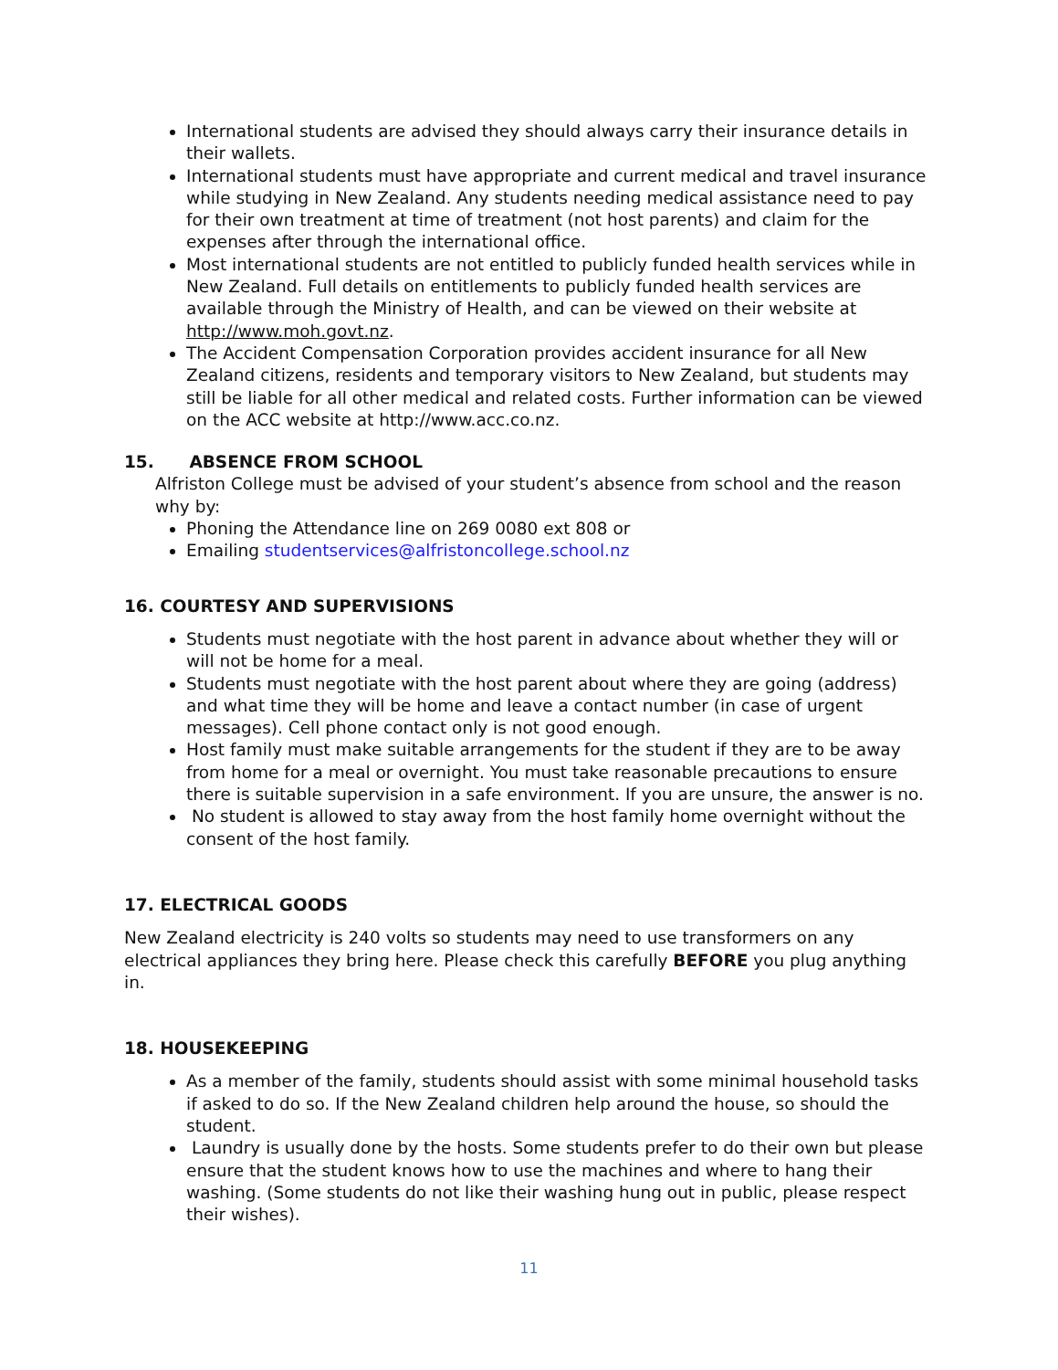International students are advised they should always carry their insurance details in their wallets.
International students must have appropriate and current medical and travel insurance while studying in New Zealand. Any students needing medical assistance need to pay for their own treatment at time of treatment (not host parents) and claim for the expenses after through the international office.
Most international students are not entitled to publicly funded health services while in New Zealand. Full details on entitlements to publicly funded health services are available through the Ministry of Health, and can be viewed on their website at http://www.moh.govt.nz.
The Accident Compensation Corporation provides accident insurance for all New Zealand citizens, residents and temporary visitors to New Zealand, but students may still be liable for all other medical and related costs. Further information can be viewed on the ACC website at http://www.acc.co.nz.
15. ABSENCE FROM SCHOOL
Alfriston College must be advised of your student’s absence from school and the reason why by:
Phoning the Attendance line on 269 0080 ext 808 or
Emailing studentservices@alfristoncollege.school.nz
16. COURTESY AND SUPERVISIONS
Students must negotiate with the host parent in advance about whether they will or will not be home for a meal.
Students must negotiate with the host parent about where they are going (address) and what time they will be home and leave a contact number (in case of urgent messages). Cell phone contact only is not good enough.
Host family must make suitable arrangements for the student if they are to be away from home for a meal or overnight. You must take reasonable precautions to ensure there is suitable supervision in a safe environment. If you are unsure, the answer is no.
No student is allowed to stay away from the host family home overnight without the consent of the host family.
17. ELECTRICAL GOODS
New Zealand electricity is 240 volts so students may need to use transformers on any electrical appliances they bring here. Please check this carefully BEFORE you plug anything in.
18. HOUSEKEEPING
As a member of the family, students should assist with some minimal household tasks if asked to do so. If the New Zealand children help around the house, so should the student.
Laundry is usually done by the hosts. Some students prefer to do their own but please ensure that the student knows how to use the machines and where to hang their washing. (Some students do not like their washing hung out in public, please respect their wishes).
11